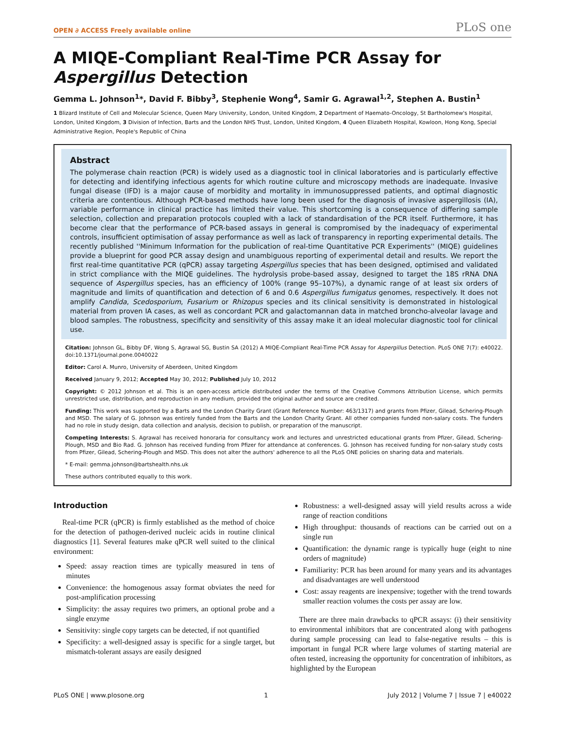OPEN ∂ ACCESS Freely available online PLoS one
A MIQE-Compliant Real-Time PCR Assay for Aspergillus Detection
Gemma L. Johnson<sup>1</sup>*, David F. Bibby<sup>3</sup>, Stephenie Wong<sup>4</sup>, Samir G. Agrawal<sup>1,2</sup>, Stephen A. Bustin<sup>1</sup>
1 Blizard Institute of Cell and Molecular Science, Queen Mary University, London, United Kingdom, 2 Department of Haemato-Oncology, St Bartholomew's Hospital, London, United Kingdom, 3 Division of Infection, Barts and the London NHS Trust, London, United Kingdom, 4 Queen Elizabeth Hospital, Kowloon, Hong Kong, Special Administrative Region, People's Republic of China
Abstract
The polymerase chain reaction (PCR) is widely used as a diagnostic tool in clinical laboratories and is particularly effective for detecting and identifying infectious agents for which routine culture and microscopy methods are inadequate. Invasive fungal disease (IFD) is a major cause of morbidity and mortality in immunosuppressed patients, and optimal diagnostic criteria are contentious. Although PCR-based methods have long been used for the diagnosis of invasive aspergillosis (IA), variable performance in clinical practice has limited their value. This shortcoming is a consequence of differing sample selection, collection and preparation protocols coupled with a lack of standardisation of the PCR itself. Furthermore, it has become clear that the performance of PCR-based assays in general is compromised by the inadequacy of experimental controls, insufficient optimisation of assay performance as well as lack of transparency in reporting experimental details. The recently published ''Minimum Information for the publication of real-time Quantitative PCR Experiments'' (MIQE) guidelines provide a blueprint for good PCR assay design and unambiguous reporting of experimental detail and results. We report the first real-time quantitative PCR (qPCR) assay targeting Aspergillus species that has been designed, optimised and validated in strict compliance with the MIQE guidelines. The hydrolysis probe-based assay, designed to target the 18S rRNA DNA sequence of Aspergillus species, has an efficiency of 100% (range 95–107%), a dynamic range of at least six orders of magnitude and limits of quantification and detection of 6 and 0.6 Aspergillus fumigatus genomes, respectively. It does not amplify Candida, Scedosporium, Fusarium or Rhizopus species and its clinical sensitivity is demonstrated in histological material from proven IA cases, as well as concordant PCR and galactomannan data in matched broncho-alveolar lavage and blood samples. The robustness, specificity and sensitivity of this assay make it an ideal molecular diagnostic tool for clinical use.
Citation: Johnson GL, Bibby DF, Wong S, Agrawal SG, Bustin SA (2012) A MIQE-Compliant Real-Time PCR Assay for Aspergillus Detection. PLoS ONE 7(7): e40022. doi:10.1371/journal.pone.0040022
Editor: Carol A. Munro, University of Aberdeen, United Kingdom
Received January 9, 2012; Accepted May 30, 2012; Published July 10, 2012
Copyright: © 2012 Johnson et al. This is an open-access article distributed under the terms of the Creative Commons Attribution License, which permits unrestricted use, distribution, and reproduction in any medium, provided the original author and source are credited.
Funding: This work was supported by a Barts and the London Charity Grant (Grant Reference Number: 463/1317) and grants from Pfizer, Gilead, Schering-Plough and MSD. The salary of G. Johnson was entirely funded from the Barts and the London Charity Grant. All other companies funded non-salary costs. The funders had no role in study design, data collection and analysis, decision to publish, or preparation of the manuscript.
Competing Interests: S. Agrawal has received honoraria for consultancy work and lectures and unrestricted educational grants from Pfizer, Gilead, Schering-Plough, MSD and Bio Rad. G. Johnson has received funding from Pfizer for attendance at conferences. G. Johnson has received funding for non-salary study costs from Pfizer, Gilead, Schering-Plough and MSD. This does not alter the authors' adherence to all the PLoS ONE policies on sharing data and materials.
* E-mail: gemma.johnson@bartshealth.nhs.uk
These authors contributed equally to this work.
Introduction
Real-time PCR (qPCR) is firmly established as the method of choice for the detection of pathogen-derived nucleic acids in routine clinical diagnostics [1]. Several features make qPCR well suited to the clinical environment:
Speed: assay reaction times are typically measured in tens of minutes
Convenience: the homogenous assay format obviates the need for post-amplification processing
Simplicity: the assay requires two primers, an optional probe and a single enzyme
Sensitivity: single copy targets can be detected, if not quantified
Specificity: a well-designed assay is specific for a single target, but mismatch-tolerant assays are easily designed
Robustness: a well-designed assay will yield results across a wide range of reaction conditions
High throughput: thousands of reactions can be carried out on a single run
Quantification: the dynamic range is typically huge (eight to nine orders of magnitude)
Familiarity: PCR has been around for many years and its advantages and disadvantages are well understood
Cost: assay reagents are inexpensive; together with the trend towards smaller reaction volumes the costs per assay are low.
There are three main drawbacks to qPCR assays: (i) their sensitivity to environmental inhibitors that are concentrated along with pathogens during sample processing can lead to false-negative results – this is important in fungal PCR where large volumes of starting material are often tested, increasing the opportunity for concentration of inhibitors, as highlighted by the European
PLoS ONE | www.plosone.org 1 July 2012 | Volume 7 | Issue 7 | e40022